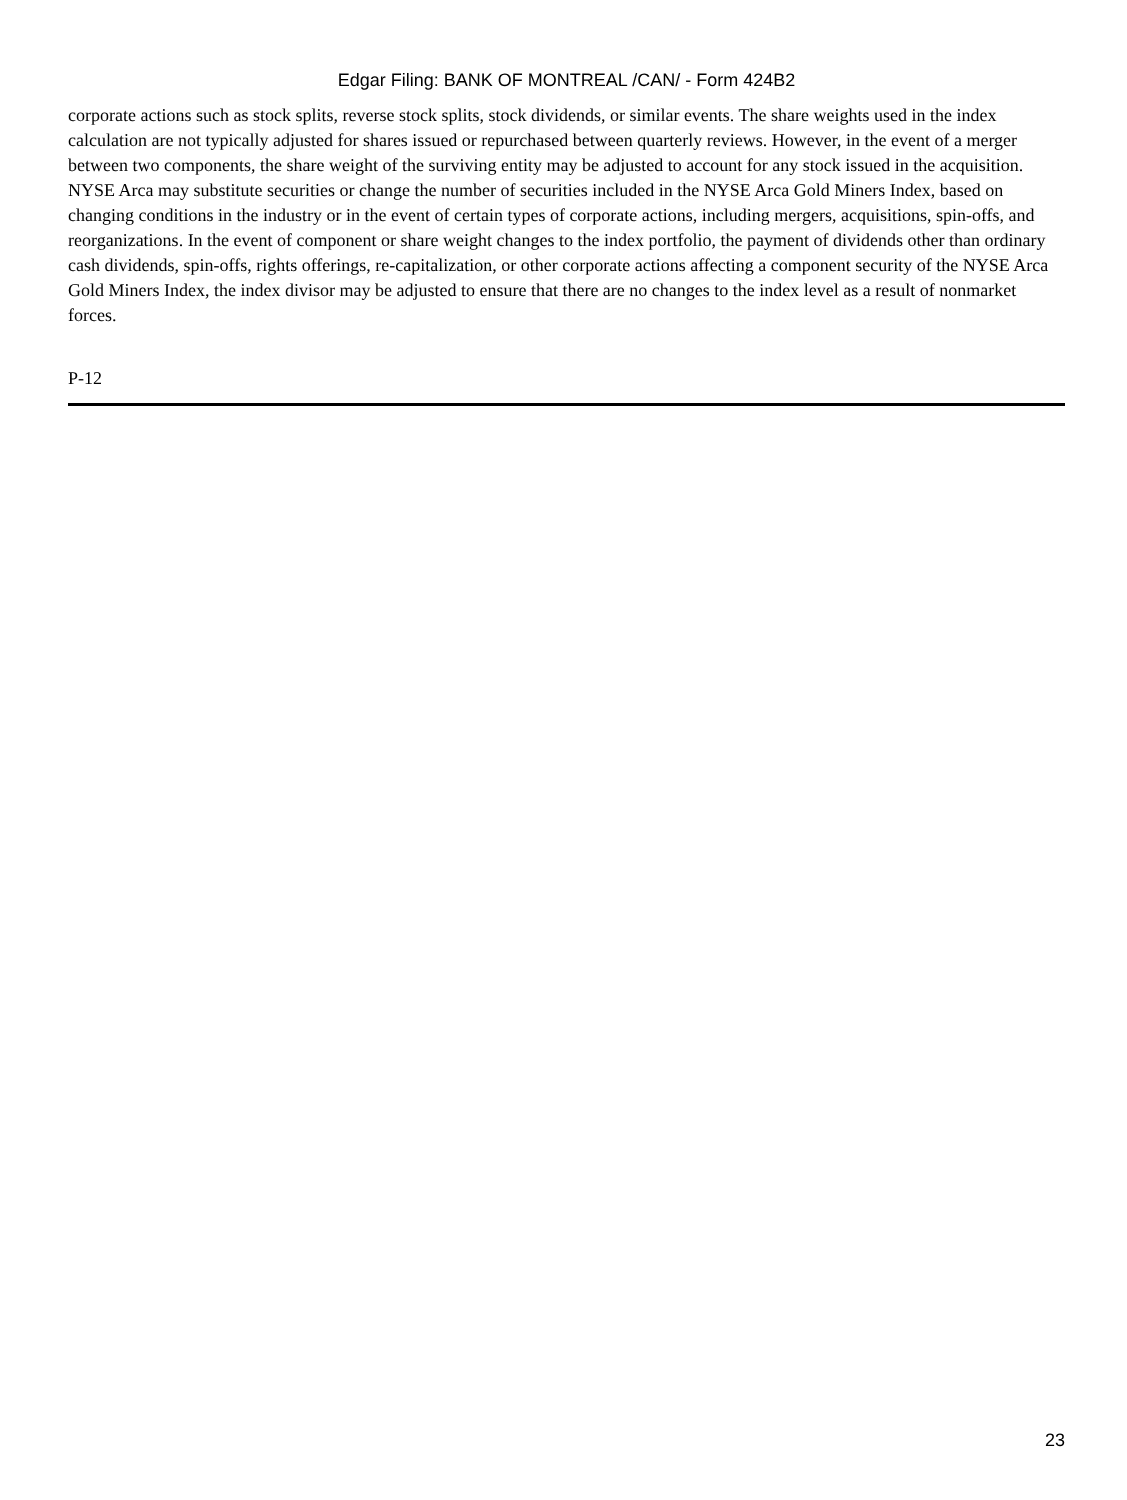Edgar Filing: BANK OF MONTREAL /CAN/ - Form 424B2
corporate actions such as stock splits, reverse stock splits, stock dividends, or similar events. The share weights used in the index calculation are not typically adjusted for shares issued or repurchased between quarterly reviews. However, in the event of a merger between two components, the share weight of the surviving entity may be adjusted to account for any stock issued in the acquisition. NYSE Arca may substitute securities or change the number of securities included in the NYSE Arca Gold Miners Index, based on changing conditions in the industry or in the event of certain types of corporate actions, including mergers, acquisitions, spin-offs, and reorganizations. In the event of component or share weight changes to the index portfolio, the payment of dividends other than ordinary cash dividends, spin-offs, rights offerings, re-capitalization, or other corporate actions affecting a component security of the NYSE Arca Gold Miners Index, the index divisor may be adjusted to ensure that there are no changes to the index level as a result of nonmarket forces.
P-12
23